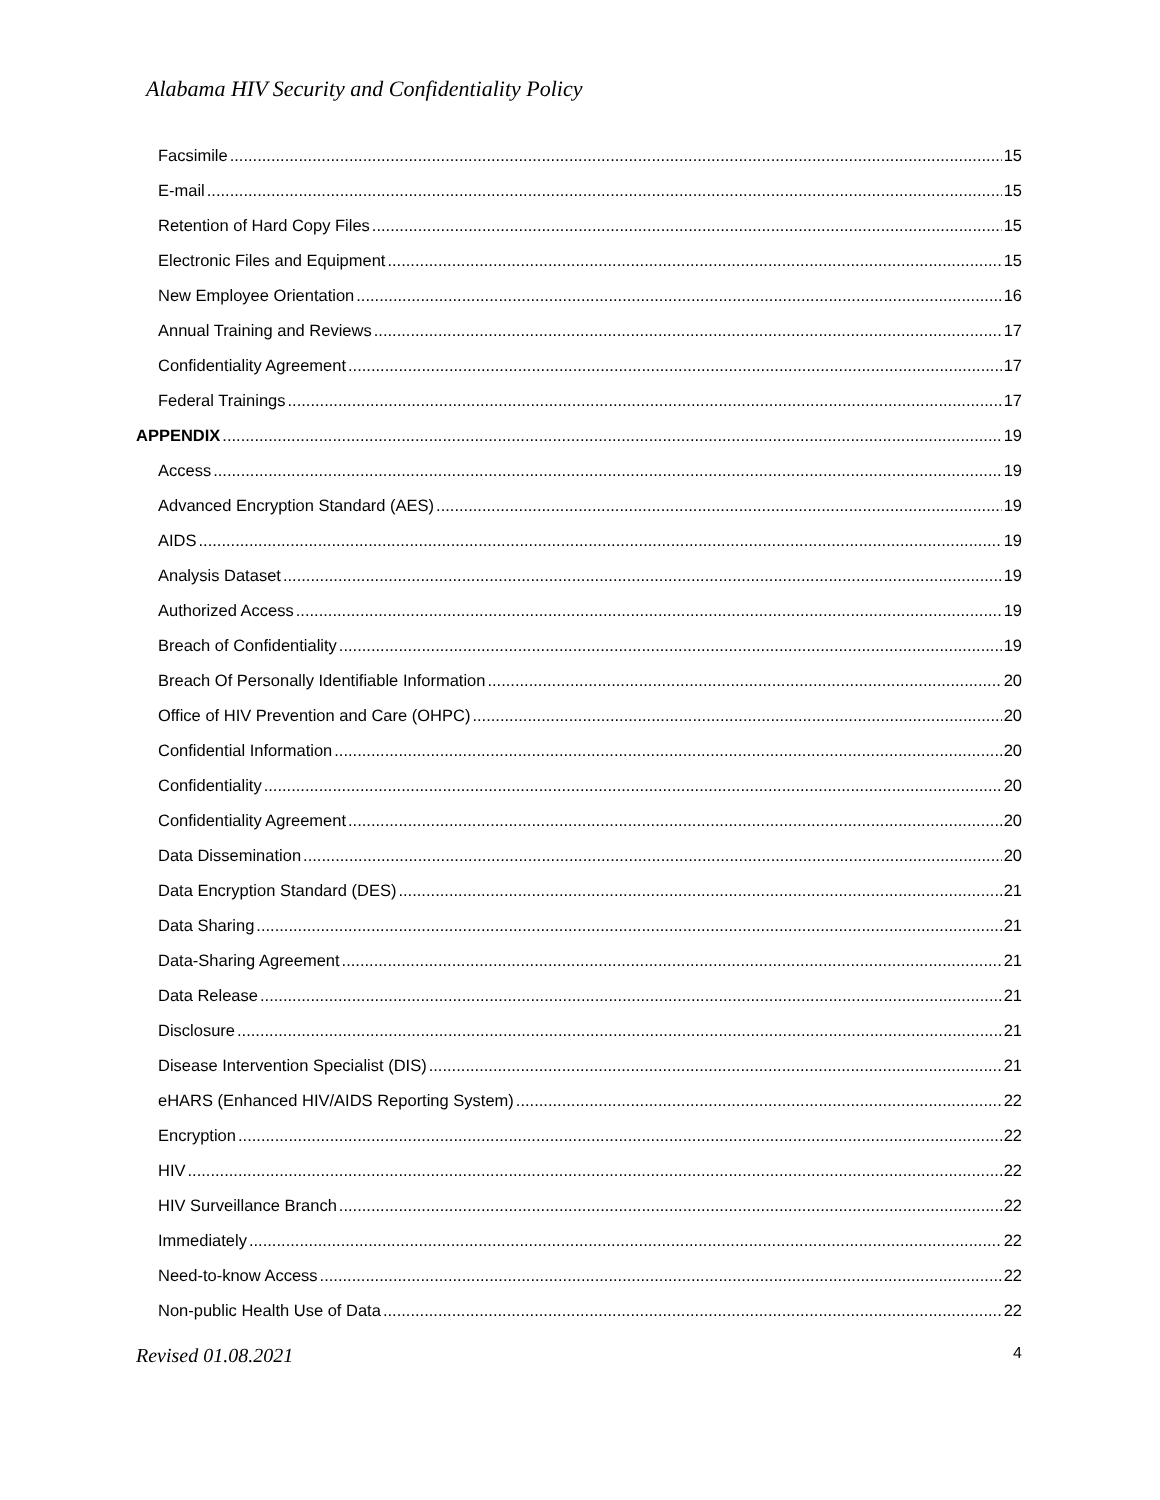Alabama HIV Security and Confidentiality Policy
Facsimile 15
E-mail 15
Retention of Hard Copy Files 15
Electronic Files and Equipment 15
New Employee Orientation 16
Annual Training and Reviews 17
Confidentiality Agreement 17
Federal Trainings 17
APPENDIX 19
Access 19
Advanced Encryption Standard (AES) 19
AIDS 19
Analysis Dataset 19
Authorized Access 19
Breach of Confidentiality 19
Breach Of Personally Identifiable Information 20
Office of HIV Prevention and Care (OHPC) 20
Confidential Information 20
Confidentiality 20
Confidentiality Agreement 20
Data Dissemination 20
Data Encryption Standard (DES) 21
Data Sharing 21
Data-Sharing Agreement 21
Data Release 21
Disclosure 21
Disease Intervention Specialist (DIS) 21
eHARS (Enhanced HIV/AIDS Reporting System) 22
Encryption 22
HIV 22
HIV Surveillance Branch 22
Immediately 22
Need-to-know Access 22
Non-public Health Use of Data 22
Revised 01.08.2021 4